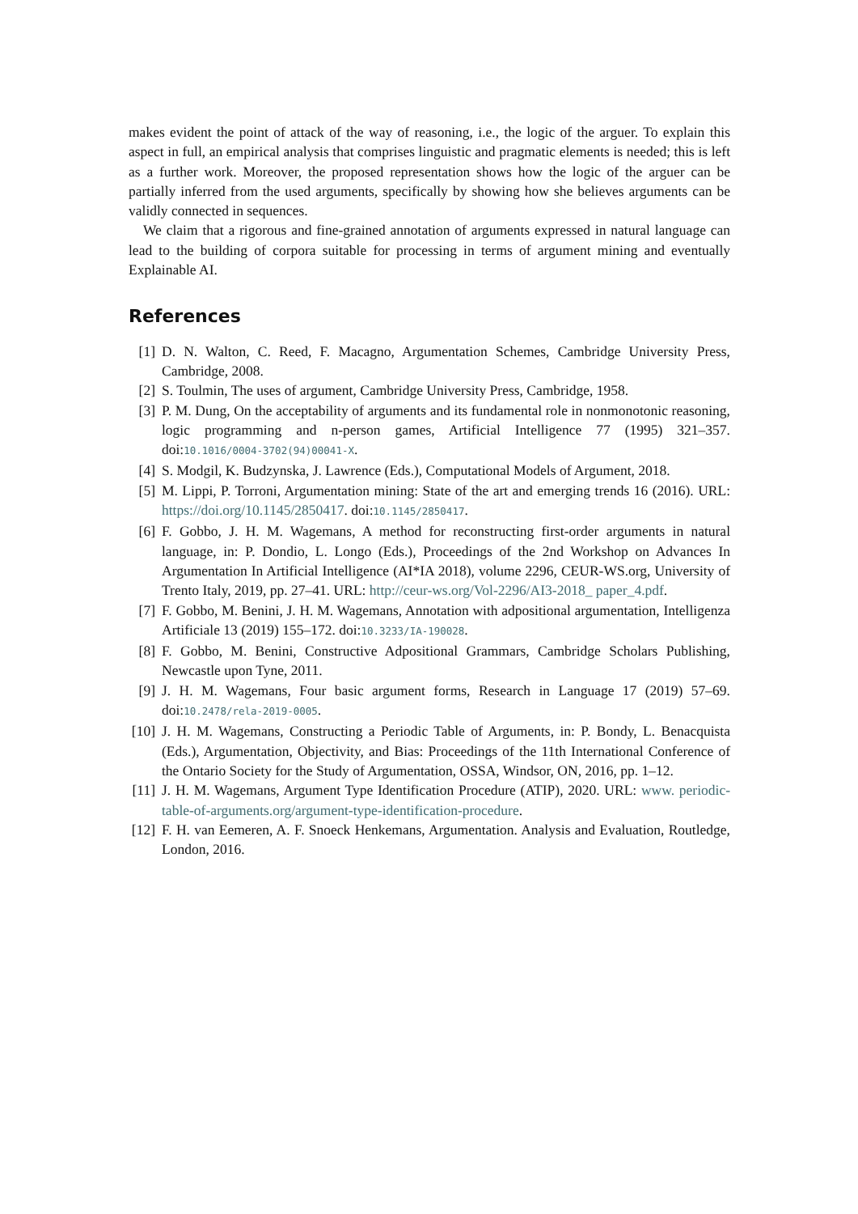makes evident the point of attack of the way of reasoning, i.e., the logic of the arguer. To explain this aspect in full, an empirical analysis that comprises linguistic and pragmatic elements is needed; this is left as a further work. Moreover, the proposed representation shows how the logic of the arguer can be partially inferred from the used arguments, specifically by showing how she believes arguments can be validly connected in sequences.
We claim that a rigorous and fine-grained annotation of arguments expressed in natural language can lead to the building of corpora suitable for processing in terms of argument mining and eventually Explainable AI.
References
[1] D. N. Walton, C. Reed, F. Macagno, Argumentation Schemes, Cambridge University Press, Cambridge, 2008.
[2] S. Toulmin, The uses of argument, Cambridge University Press, Cambridge, 1958.
[3] P. M. Dung, On the acceptability of arguments and its fundamental role in nonmonotonic reasoning, logic programming and n-person games, Artificial Intelligence 77 (1995) 321–357. doi:10.1016/0004-3702(94)00041-X.
[4] S. Modgil, K. Budzynska, J. Lawrence (Eds.), Computational Models of Argument, 2018.
[5] M. Lippi, P. Torroni, Argumentation mining: State of the art and emerging trends 16 (2016). URL: https://doi.org/10.1145/2850417. doi:10.1145/2850417.
[6] F. Gobbo, J. H. M. Wagemans, A method for reconstructing first-order arguments in natural language, in: P. Dondio, L. Longo (Eds.), Proceedings of the 2nd Workshop on Advances In Argumentation In Artificial Intelligence (AI*IA 2018), volume 2296, CEUR-WS.org, University of Trento Italy, 2019, pp. 27–41. URL: http://ceur-ws.org/Vol-2296/AI3-2018_ paper_4.pdf.
[7] F. Gobbo, M. Benini, J. H. M. Wagemans, Annotation with adpositional argumentation, Intelligenza Artificiale 13 (2019) 155–172. doi:10.3233/IA-190028.
[8] F. Gobbo, M. Benini, Constructive Adpositional Grammars, Cambridge Scholars Publishing, Newcastle upon Tyne, 2011.
[9] J. H. M. Wagemans, Four basic argument forms, Research in Language 17 (2019) 57–69. doi:10.2478/rela-2019-0005.
[10] J. H. M. Wagemans, Constructing a Periodic Table of Arguments, in: P. Bondy, L. Benacquista (Eds.), Argumentation, Objectivity, and Bias: Proceedings of the 11th International Conference of the Ontario Society for the Study of Argumentation, OSSA, Windsor, ON, 2016, pp. 1–12.
[11] J. H. M. Wagemans, Argument Type Identification Procedure (ATIP), 2020. URL: www. periodic-table-of-arguments.org/argument-type-identification-procedure.
[12] F. H. van Eemeren, A. F. Snoeck Henkemans, Argumentation. Analysis and Evaluation, Routledge, London, 2016.